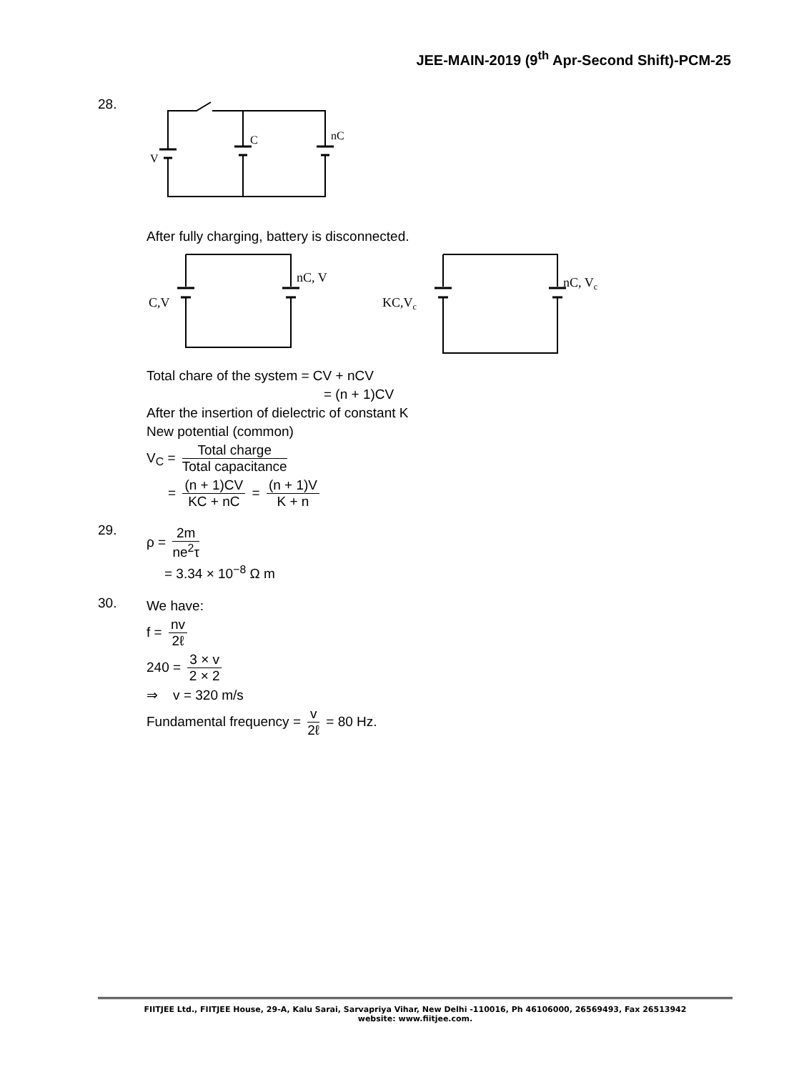JEE-MAIN-2019 (9<sup>th</sup> Apr-Second Shift)-PCM-25
28.
V
C
nC
After fully charging, battery is disconnected.
C,V
nC, V
KC,Vc
nC, Vc
Total chare of the system = CV + nCV
= (n + 1)CV
After the insertion of dielectric of constant K
New potential (common)
V<sub>C</sub> = Total charge Total capacitance
= (n + 1)CV KC + nC = (n + 1)V K + n
29.
ρ = 2m ne<sup>2</sup>τ
= 3.34 × 10<sup>−8</sup> Ω m
30.
We have:
f = nv 2ℓ
240 = 3 × v 2 × 2
⇒ v = 320 m/s
Fundamental frequency = v 2ℓ = 80 Hz.
FIITJEE Ltd., FIITJEE House, 29-A, Kalu Sarai, Sarvapriya Vihar, New Delhi -110016, Ph 46106000, 26569493, Fax 26513942
website: www.fiitjee.com.